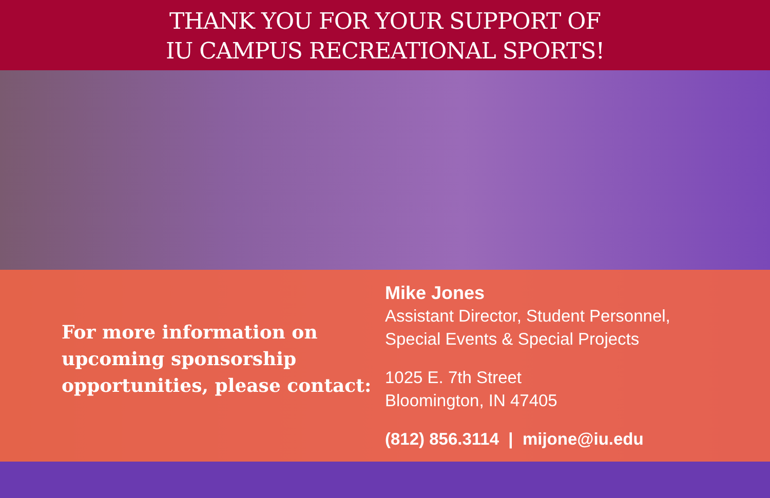THANK YOU FOR YOUR SUPPORT OF
IU CAMPUS RECREATIONAL SPORTS!
For more information on
upcoming sponsorship
opportunities, please contact:
Mike Jones
Assistant Director, Student Personnel,
Special Events & Special Projects
1025 E. 7th Street
Bloomington, IN 47405
(812) 856.3114 | mijone@iu.edu